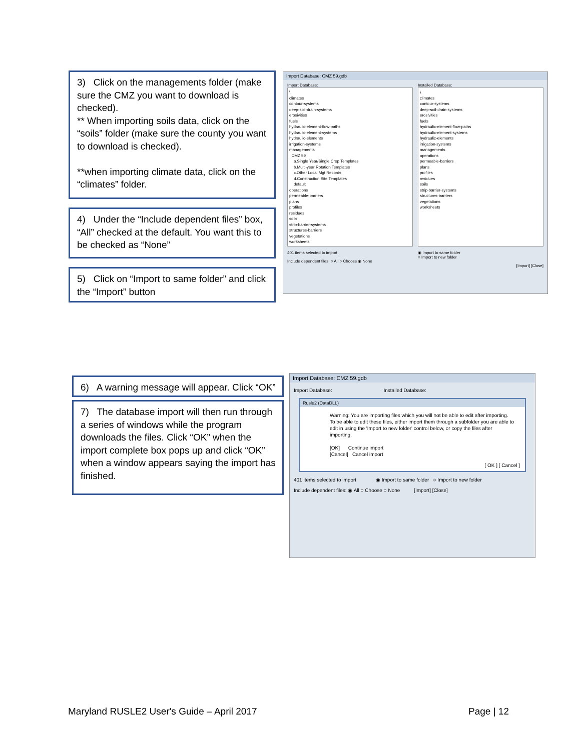3) Click on the managements folder (make sure the CMZ you want to download is checked).
** When importing soils data, click on the “soils” folder (make sure the county you want to download is checked).
**when importing climate data, click on the “climates” folder.
Import Database: CMZ 59.gdb
Import Database:
\
climates
contour-systems
deep-soil-drain-systems
erosivities
fuels
hydraulic-element-flow-paths
hydraulic-element-systems
hydraulic-elements
irrigation-systems
managements
CMZ 59
a.Single Year/Single Crop Templates
b.Multi-year Rotation Templates
c.Other Local Mgt Records
d.Construction Site Templates
default
operations
permeable-barriers
plans
profiles
residues
soils
strip-barrier-systems
structures-barriers
vegetations
worksheets
401 items selected to import
Include dependent files: ○ All ○ Choose ◉ None
Installed Database:
\
climates
contour-systems
deep-soil-drain-systems
erosivities
fuels
hydraulic-element-flow-paths
hydraulic-element-systems
hydraulic-elements
irrigation-systems
managements
operations
permeable-barriers
plans
profiles
residues
soils
strip-barrier-systems
structures-barriers
vegetations
worksheets
◉ Import to same folder
○ Import to new folder
[Import] [Close]
4) Under the “Include dependent files” box, “All” checked at the default. You want this to be checked as “None”
5) Click on “Import to same folder” and click the “Import” button
6) A warning message will appear. Click “OK”
7) The database import will then run through a series of windows while the program downloads the files. Click “OK” when the import complete box pops up and click “OK” when a window appears saying the import has finished.
Import Database: CMZ 59.gdb
Import Database: Installed Database:
Rusle2 (DataDLL)
Warning: You are importing files which you will not be able to edit after importing.
To be able to edit these files, either import them through a subfolder you are able to edit in using the 'Import to new folder' control below, or copy the files after importing.
[OK] Continue import
[Cancel] Cancel import
[ OK ] [ Cancel ]
401 items selected to import ◉ Import to same folder ○ Import to new folder
Include dependent files: ◉ All ○ Choose ○ None [Import] [Close]
Maryland RUSLE2 User's Guide – April 2017
Page | 12